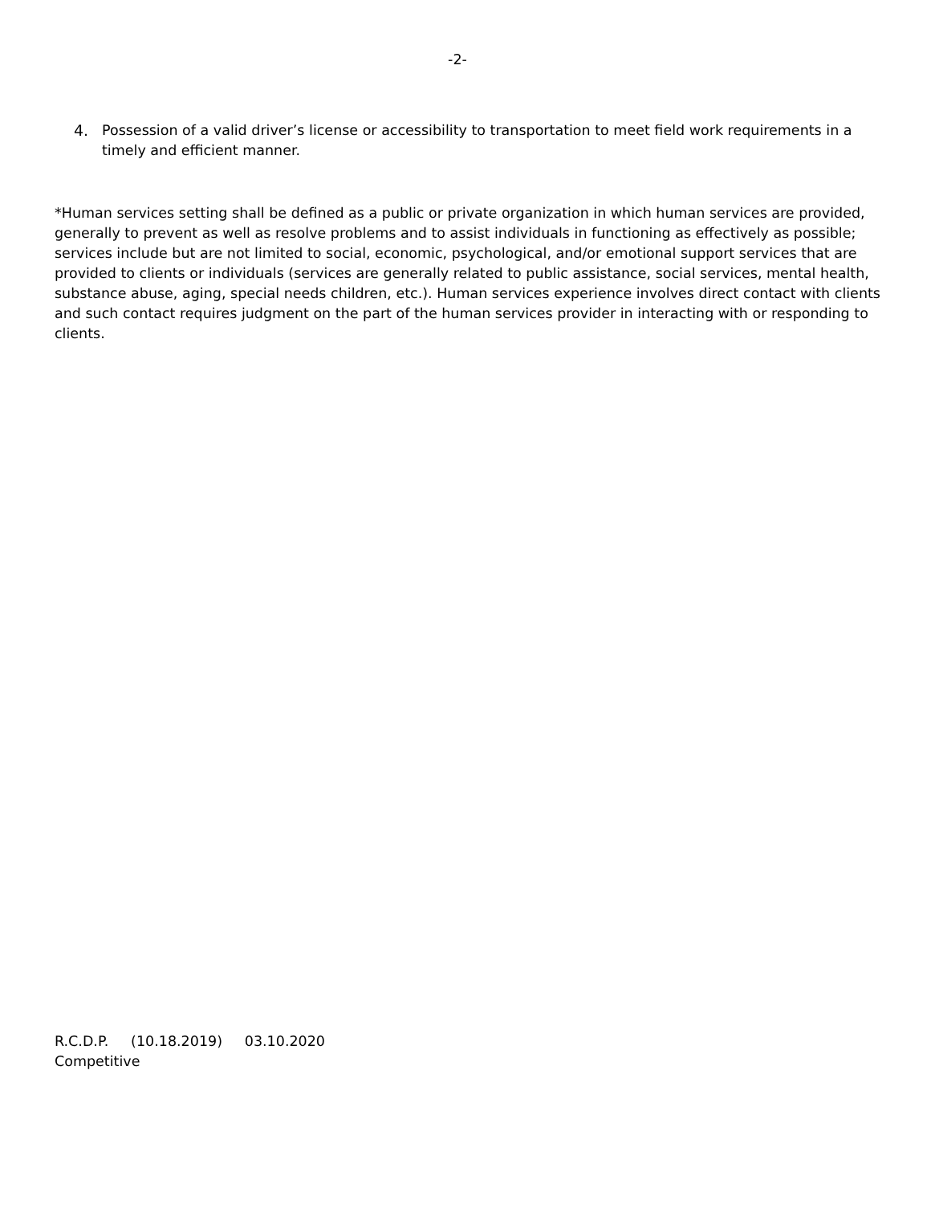-2-
4. Possession of a valid driver’s license or accessibility to transportation to meet field work requirements in a timely and efficient manner.
*Human services setting shall be defined as a public or private organization in which human services are provided, generally to prevent as well as resolve problems and to assist individuals in functioning as effectively as possible; services include but are not limited to social, economic, psychological, and/or emotional support services that are provided to clients or individuals (services are generally related to public assistance, social services, mental health, substance abuse, aging, special needs children, etc.). Human services experience involves direct contact with clients and such contact requires judgment on the part of the human services provider in interacting with or responding to clients.
R.C.D.P. (10.18.2019) 03.10.2020
Competitive